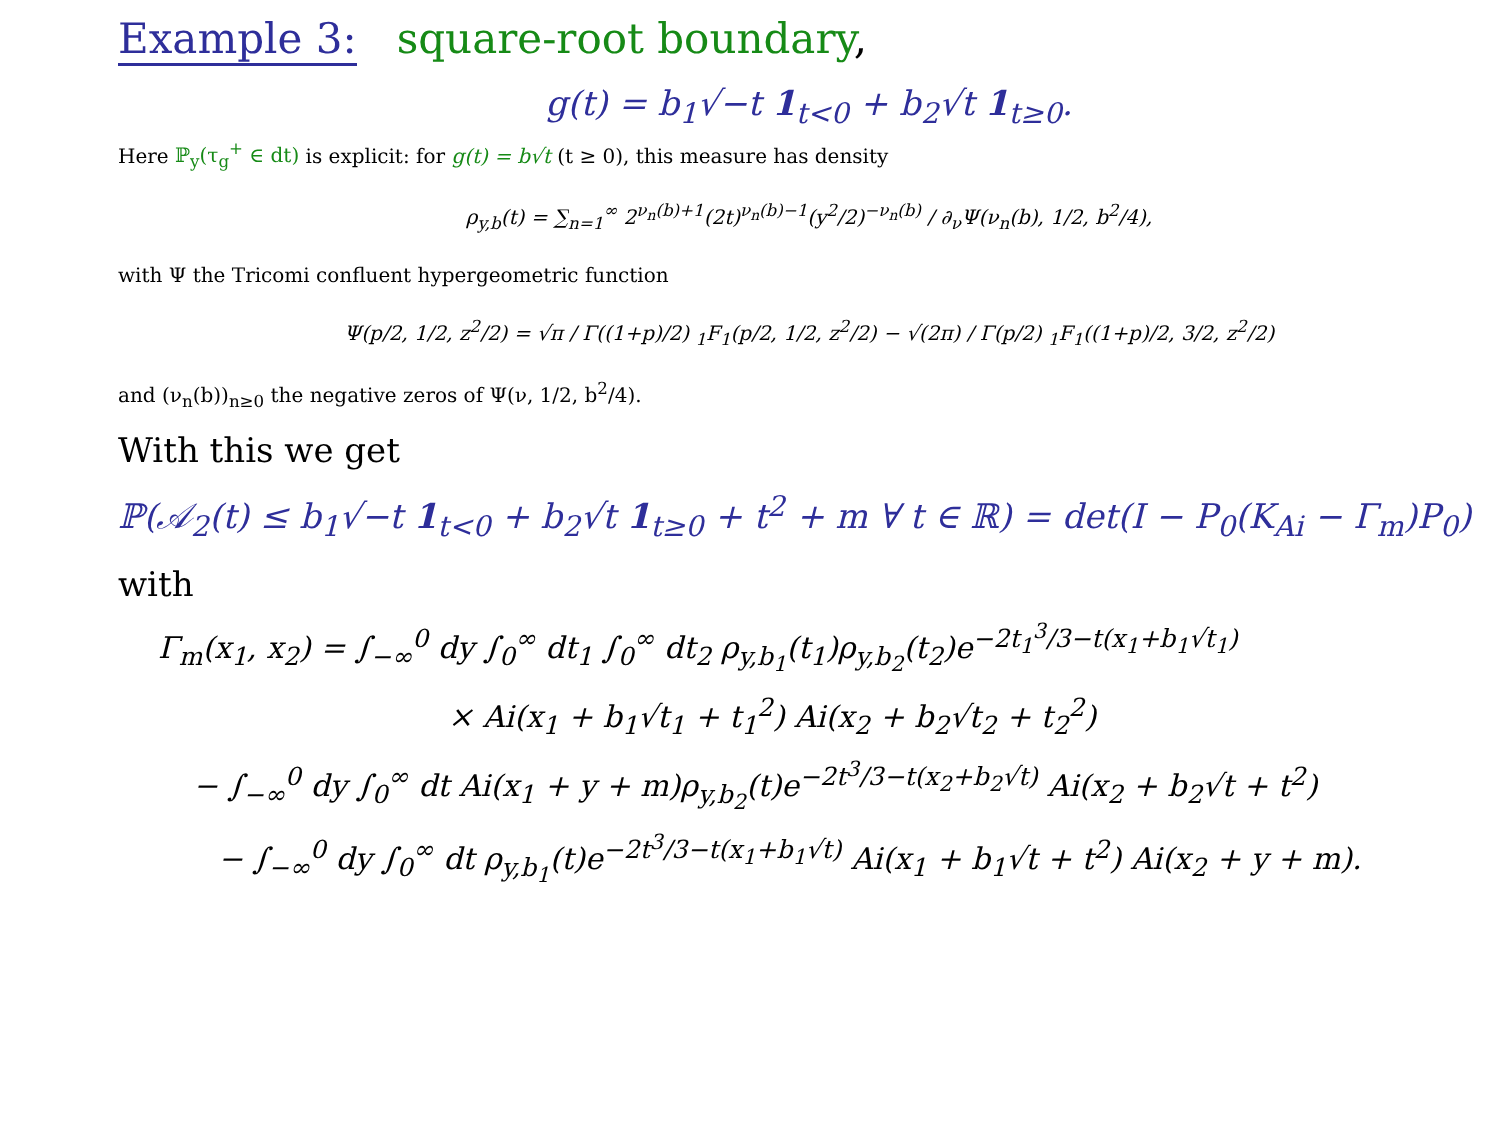Example 3: square-root boundary,
g(t) = b<sub>1</sub>√−t 1<sub>t<0</sub> + b<sub>2</sub>√t 1<sub>t≥0</sub>.
Here ℙ<sub>y</sub>(τ<sub>g</sub><sup>+</sup> ∈ dt) is explicit: for g(t) = b√t (t ≥ 0), this measure has density
ρ<sub>y,b</sub>(t) = ∑<sub>n=1</sub><sup>∞</sup> 2<sup>ν<sub>n</sub>(b)+1</sup>(2t)<sup>ν<sub>n</sub>(b)−1</sup>(y<sup>2</sup>/2)<sup>−ν<sub>n</sub>(b)</sup> / ∂<sub>ν</sub>Ψ(ν<sub>n</sub>(b), 1/2, b<sup>2</sup>/4),
with Ψ the Tricomi confluent hypergeometric function
Ψ(p/2, 1/2, z<sup>2</sup>/2) = √π / Γ((1+p)/2) <sub>1</sub>F<sub>1</sub>(p/2, 1/2, z<sup>2</sup>/2) − √(2π) / Γ(p/2) <sub>1</sub>F<sub>1</sub>((1+p)/2, 3/2, z<sup>2</sup>/2)
and (ν<sub>n</sub>(b))<sub>n≥0</sub> the negative zeros of Ψ(ν, 1/2, b<sup>2</sup>/4).
With this we get
ℙ(𝒜<sub>2</sub>(t) ≤ b<sub>1</sub>√−t 1<sub>t<0</sub> + b<sub>2</sub>√t 1<sub>t≥0</sub> + t<sup>2</sup> + m ∀ t ∈ ℝ) = det(I − P<sub>0</sub>(K<sub>Ai</sub> − Γ<sub>m</sub>)P<sub>0</sub>)
with
Γ<sub>m</sub>(x<sub>1</sub>, x<sub>2</sub>) = ∫<sub>−∞</sub><sup>0</sup> dy ∫<sub>0</sub><sup>∞</sup> dt<sub>1</sub> ∫<sub>0</sub><sup>∞</sup> dt<sub>2</sub> ρ<sub>y,b<sub>1</sub></sub>(t<sub>1</sub>)ρ<sub>y,b<sub>2</sub></sub>(t<sub>2</sub>)e<sup>−2t<sub>1</sub><sup>3</sup>/3−t(x<sub>1</sub>+b<sub>1</sub>√t<sub>1</sub>)</sup>
× Ai(x<sub>1</sub> + b<sub>1</sub>√t<sub>1</sub> + t<sub>1</sub><sup>2</sup>) Ai(x<sub>2</sub> + b<sub>2</sub>√t<sub>2</sub> + t<sub>2</sub><sup>2</sup>)
− ∫<sub>−∞</sub><sup>0</sup> dy ∫<sub>0</sub><sup>∞</sup> dt Ai(x<sub>1</sub> + y + m)ρ<sub>y,b<sub>2</sub></sub>(t)e<sup>−2t<sup>3</sup>/3−t(x<sub>2</sub>+b<sub>2</sub>√t)</sup> Ai(x<sub>2</sub> + b<sub>2</sub>√t + t<sup>2</sup>)
− ∫<sub>−∞</sub><sup>0</sup> dy ∫<sub>0</sub><sup>∞</sup> dt ρ<sub>y,b<sub>1</sub></sub>(t)e<sup>−2t<sup>3</sup>/3−t(x<sub>1</sub>+b<sub>1</sub>√t)</sup> Ai(x<sub>1</sub> + b<sub>1</sub>√t + t<sup>2</sup>) Ai(x<sub>2</sub> + y + m).